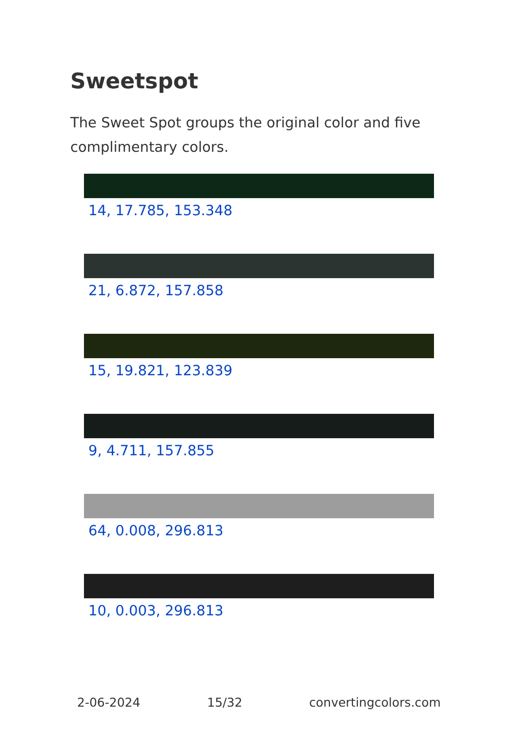Sweetspot
The Sweet Spot groups the original color and five complimentary colors.
14, 17.785, 153.348
21, 6.872, 157.858
15, 19.821, 123.839
9, 4.711, 157.855
64, 0.008, 296.813
10, 0.003, 296.813
2-06-2024 15/32 convertingcolors.com